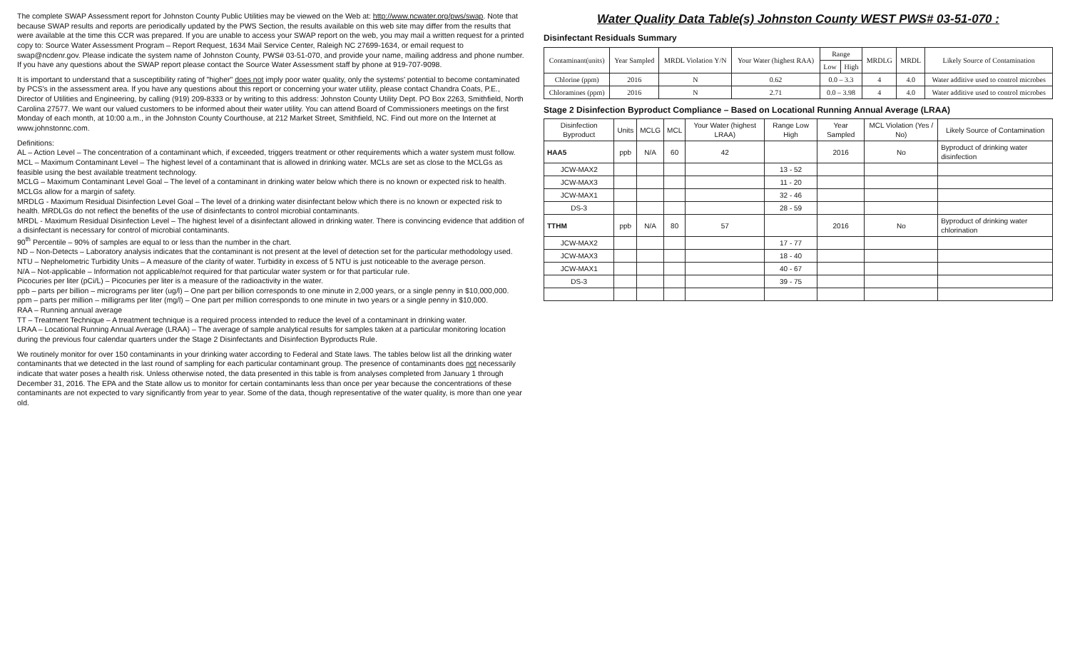The complete SWAP Assessment report for Johnston County Public Utilities may be viewed on the Web at: http://www.ncwater.org/pws/swap. Note that because SWAP results and reports are periodically updated by the PWS Section, the results available on this web site may differ from the results that were available at the time this CCR was prepared. If you are unable to access your SWAP report on the web, you may mail a written request for a printed copy to: Source Water Assessment Program – Report Request, 1634 Mail Service Center, Raleigh NC 27699-1634, or email request to swap@ncdenr.gov. Please indicate the system name of Johnston County, PWS# 03-51-070, and provide your name, mailing address and phone number. If you have any questions about the SWAP report please contact the Source Water Assessment staff by phone at 919-707-9098.
It is important to understand that a susceptibility rating of "higher" does not imply poor water quality, only the systems' potential to become contaminated by PCS's in the assessment area. If you have any questions about this report or concerning your water utility, please contact Chandra Coats, P.E., Director of Utilities and Engineering, by calling (919) 209-8333 or by writing to this address: Johnston County Utility Dept. PO Box 2263, Smithfield, North Carolina 27577. We want our valued customers to be informed about their water utility. You can attend Board of Commissioners meetings on the first Monday of each month, at 10:00 a.m., in the Johnston County Courthouse, at 212 Market Street, Smithfield, NC. Find out more on the Internet at www.johnstonnc.com.
Definitions:
AL – Action Level – The concentration of a contaminant which, if exceeded, triggers treatment or other requirements which a water system must follow.
MCL – Maximum Contaminant Level – The highest level of a contaminant that is allowed in drinking water. MCLs are set as close to the MCLGs as feasible using the best available treatment technology.
MCLG – Maximum Contaminant Level Goal – The level of a contaminant in drinking water below which there is no known or expected risk to health. MCLGs allow for a margin of safety.
MRDLG - Maximum Residual Disinfection Level Goal – The level of a drinking water disinfectant below which there is no known or expected risk to health. MRDLGs do not reflect the benefits of the use of disinfectants to control microbial contaminants.
MRDL - Maximum Residual Disinfection Level – The highest level of a disinfectant allowed in drinking water. There is convincing evidence that addition of a disinfectant is necessary for control of microbial contaminants.
90<sup>th</sup> Percentile – 90% of samples are equal to or less than the number in the chart.
ND – Non-Detects – Laboratory analysis indicates that the contaminant is not present at the level of detection set for the particular methodology used.
NTU – Nephelometric Turbidity Units – A measure of the clarity of water. Turbidity in excess of 5 NTU is just noticeable to the average person.
N/A – Not-applicable – Information not applicable/not required for that particular water system or for that particular rule.
Picocuries per liter (pCi/L) – Picocuries per liter is a measure of the radioactivity in the water.
ppb – parts per billion – micrograms per liter (ug/l) – One part per billion corresponds to one minute in 2,000 years, or a single penny in $10,000,000.
ppm – parts per million – milligrams per liter (mg/l) – One part per million corresponds to one minute in two years or a single penny in $10,000.
RAA – Running annual average
TT – Treatment Technique – A treatment technique is a required process intended to reduce the level of a contaminant in drinking water.
LRAA – Locational Running Annual Average (LRAA) – The average of sample analytical results for samples taken at a particular monitoring location during the previous four calendar quarters under the Stage 2 Disinfectants and Disinfection Byproducts Rule.
We routinely monitor for over 150 contaminants in your drinking water according to Federal and State laws. The tables below list all the drinking water contaminants that we detected in the last round of sampling for each particular contaminant group. The presence of contaminants does not necessarily indicate that water poses a health risk. Unless otherwise noted, the data presented in this table is from analyses completed from January 1 through December 31, 2016. The EPA and the State allow us to monitor for certain contaminants less than once per year because the concentrations of these contaminants are not expected to vary significantly from year to year. Some of the data, though representative of the water quality, is more than one year old.
Water Quality Data Table(s) Johnston County WEST PWS# 03-51-070 :
Disinfectant Residuals Summary
| Contaminant(units) | Year Sampled | MRDL Violation Y/N | Your Water (highest RAA) | Range | | MRDLG | MRDL | Likely Source of Contamination |
| --- | --- | --- | --- | --- | --- | --- | --- | --- |
| | | | | Low | High | | | |
| Chlorine (ppm) | 2016 | N | 0.62 | 0.0 – 3.3 | | 4 | 4.0 | Water additive used to control microbes |
| Chloramines (ppm) | 2016 | N | 2.71 | 0.0 – 3.98 | | 4 | 4.0 | Water additive used to control microbes |
Stage 2 Disinfection Byproduct Compliance – Based on Locational Running Annual Average (LRAA)
| Disinfection Byproduct | Units | MCLG | MCL | Your Water (highest LRAA) | Range Low High | Year Sampled | MCL Violation (Yes / No) | Likely Source of Contamination |
| --- | --- | --- | --- | --- | --- | --- | --- | --- |
| HAA5 | ppb | N/A | 60 | 42 | | 2016 | No | Byproduct of drinking water disinfection |
| JCW-MAX2 | | | | | 13 - 52 | | | |
| JCW-MAX3 | | | | | 11 - 20 | | | |
| JCW-MAX1 | | | | | 32 - 46 | | | |
| DS-3 | | | | | 28 - 59 | | | |
| TTHM | ppb | N/A | 80 | 57 | | 2016 | No | Byproduct of drinking water chlorination |
| JCW-MAX2 | | | | | 17 - 77 | | | |
| JCW-MAX3 | | | | | 18 - 40 | | | |
| JCW-MAX1 | | | | | 40 - 67 | | | |
| DS-3 | | | | | 39 - 75 | | | |